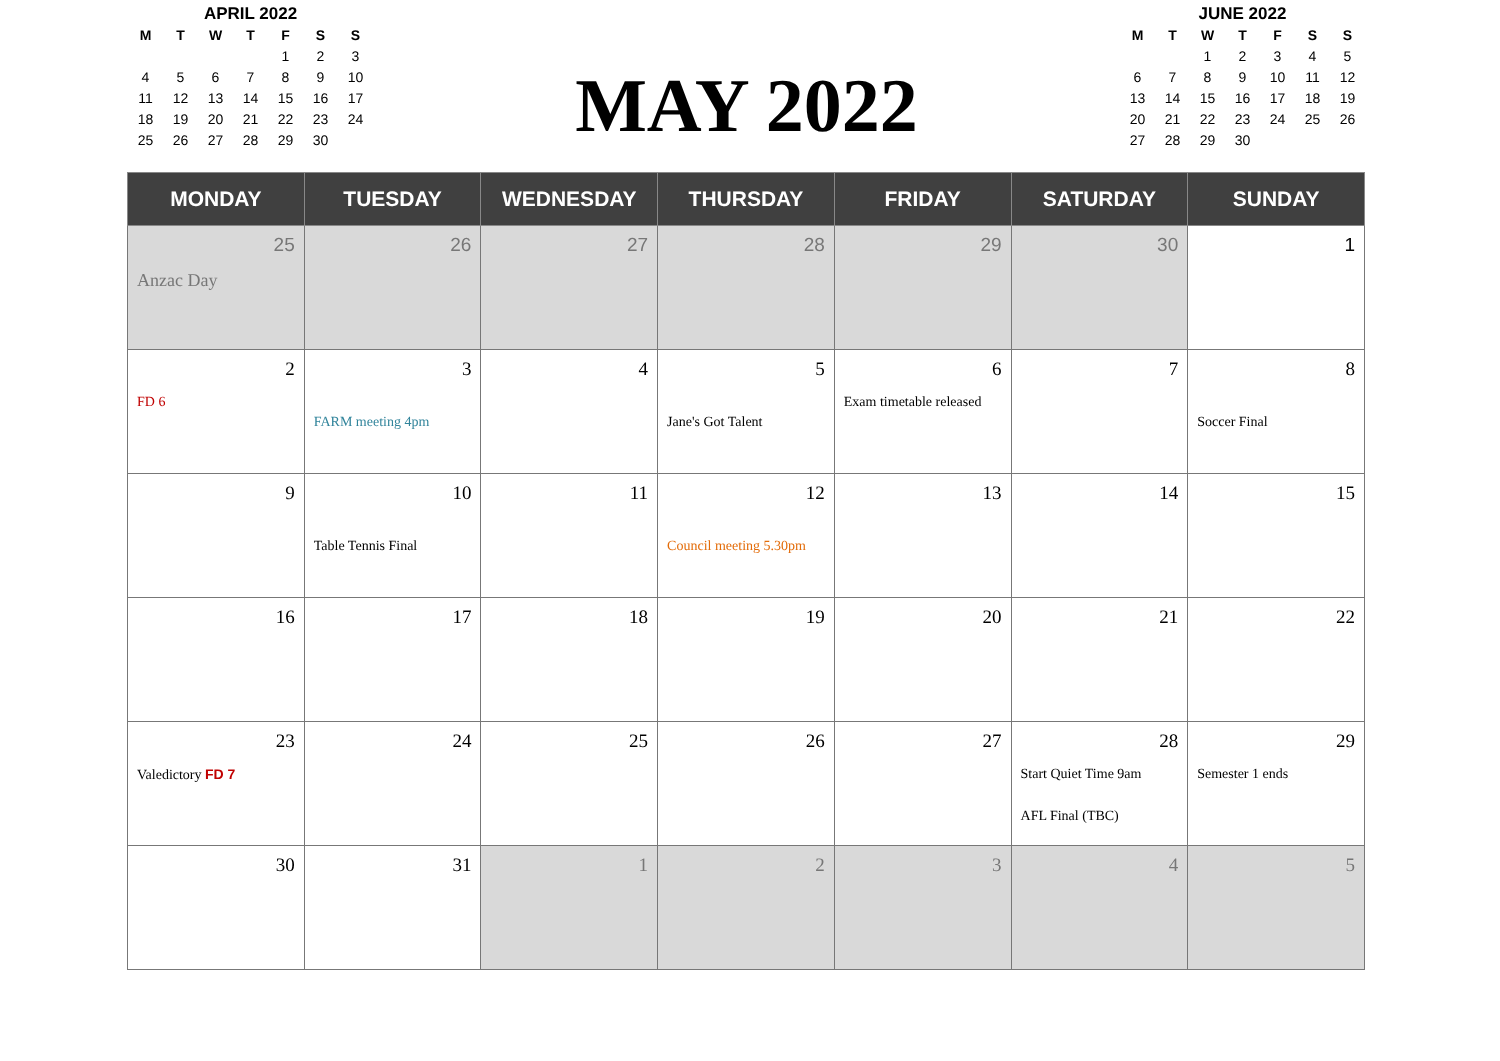APRIL 2022
| M | T | W | T | F | S | S |
| --- | --- | --- | --- | --- | --- | --- |
| | | | | 1 | 2 | 3 |
| 4 | 5 | 6 | 7 | 8 | 9 | 10 |
| 11 | 12 | 13 | 14 | 15 | 16 | 17 |
| 18 | 19 | 20 | 21 | 22 | 23 | 24 |
| 25 | 26 | 27 | 28 | 29 | 30 | |
MAY 2022
JUNE 2022
| M | T | W | T | F | S | S |
| --- | --- | --- | --- | --- | --- | --- |
| | | 1 | 2 | 3 | 4 | 5 |
| 6 | 7 | 8 | 9 | 10 | 11 | 12 |
| 13 | 14 | 15 | 16 | 17 | 18 | 19 |
| 20 | 21 | 22 | 23 | 24 | 25 | 26 |
| 27 | 28 | 29 | 30 | | | |
| MONDAY | TUESDAY | WEDNESDAY | THURSDAY | FRIDAY | SATURDAY | SUNDAY |
| --- | --- | --- | --- | --- | --- | --- |
| 25 Anzac Day | 26 | 27 | 28 | 29 | 30 | 1 |
| 2 FD 6 | 3 FARM meeting 4pm | 4 | 5 Jane's Got Talent | 6 Exam timetable released | 7 | 8 Soccer Final |
| 9 | 10 Table Tennis Final | 11 | 12 Council meeting 5.30pm | 13 | 14 | 15 |
| 16 | 17 | 18 | 19 | 20 | 21 | 22 |
| 23 Valedictory FD 7 | 24 | 25 | 26 | 27 | 28 Start Quiet Time 9am AFL Final (TBC) | 29 Semester 1 ends |
| 30 | 31 | 1 | 2 | 3 | 4 | 5 |